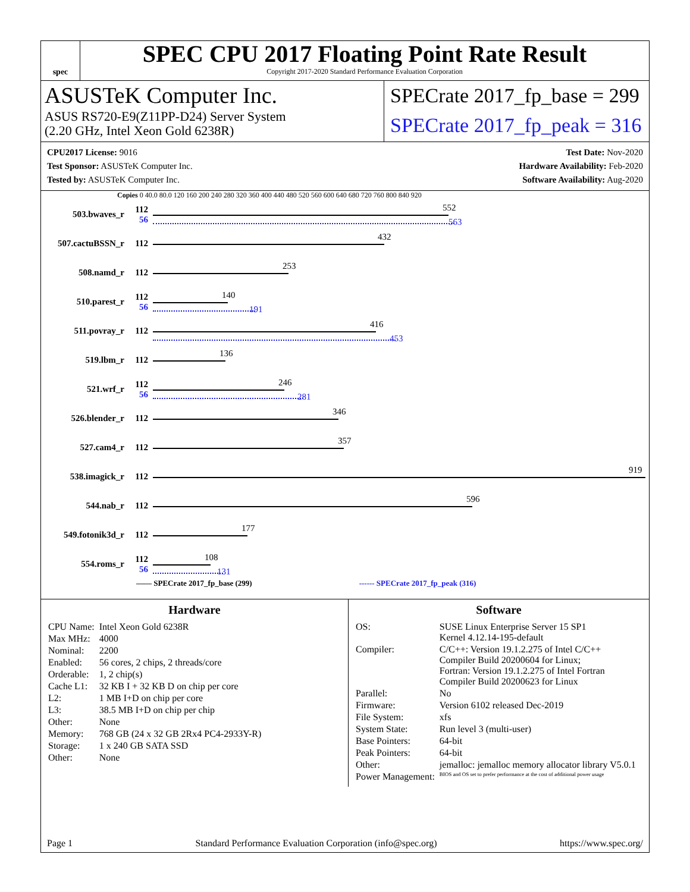spec
SPEC CPU 2017 Floating Point Rate Result
Copyright 2017-2020 Standard Performance Evaluation Corporation
ASUSTeK Computer Inc.
ASUS RS720-E9(Z11PP-D24) Server System
(2.20 GHz, Intel Xeon Gold 6238R)
SPECrate 2017_fp_base = 299
SPECrate 2017_fp_peak = 316
CPU2017 License: 9016
Test Sponsor: ASUSTeK Computer Inc.
Tested by: ASUSTeK Computer Inc.
Test Date: Nov-2020
Hardware Availability: Feb-2020
Software Availability: Aug-2020
Copies 0 40.0 80.0 120 160 200 240 280 320 360 400 440 480 520 560 600 640 680 720 760 800 840 920
503.bwaves_r
112
56
552
563
507.cactuBSSN_r 112
432
508.namd_r 112
253
510.parest_r
112
56
140
191
511.povray_r 112
416
453
519.lbm_r 112
136
521.wrf_r
112
56
246
281
526.blender_r 112
346
527.cam4_r 112
357
538.imagick_r 112
919
544.nab_r 112
596
549.fotonik3d_r 112
177
554.roms_r
112
56
108
131
—— SPECrate 2017_fp_base (299) ------ SPECrate 2017_fp_peak (316)
Hardware
| CPU Name: | Intel Xeon Gold 6238R |
| Max MHz: | 4000 |
| Nominal: | 2200 |
| Enabled: | 56 cores, 2 chips, 2 threads/core |
| Orderable: | 1, 2 chip(s) |
| Cache L1: | 32 KB I + 32 KB D on chip per core |
| L2: | 1 MB I+D on chip per core |
| L3: | 38.5 MB I+D on chip per chip |
| Other: | None |
| Memory: | 768 GB (24 x 32 GB 2Rx4 PC4-2933Y-R) |
| Storage: | 1 x 240 GB SATA SSD |
| Other: | None |
Software
| OS: | SUSE Linux Enterprise Server 15 SP1 Kernel 4.12.14-195-default |
| Compiler: | C/C++: Version 19.1.2.275 of Intel C/C++ Compiler Build 20200604 for Linux; Fortran: Version 19.1.2.275 of Intel Fortran Compiler Build 20200623 for Linux |
| Parallel: | No |
| Firmware: | Version 6102 released Dec-2019 |
| File System: | xfs |
| System State: | Run level 3 (multi-user) |
| Base Pointers: | 64-bit |
| Peak Pointers: | 64-bit |
| Other: | jemalloc: jemalloc memory allocator library V5.0.1 |
| Power Management: | BIOS and OS set to prefer performance at the cost of additional power usage |
Page 1 Standard Performance Evaluation Corporation (info@spec.org) https://www.spec.org/